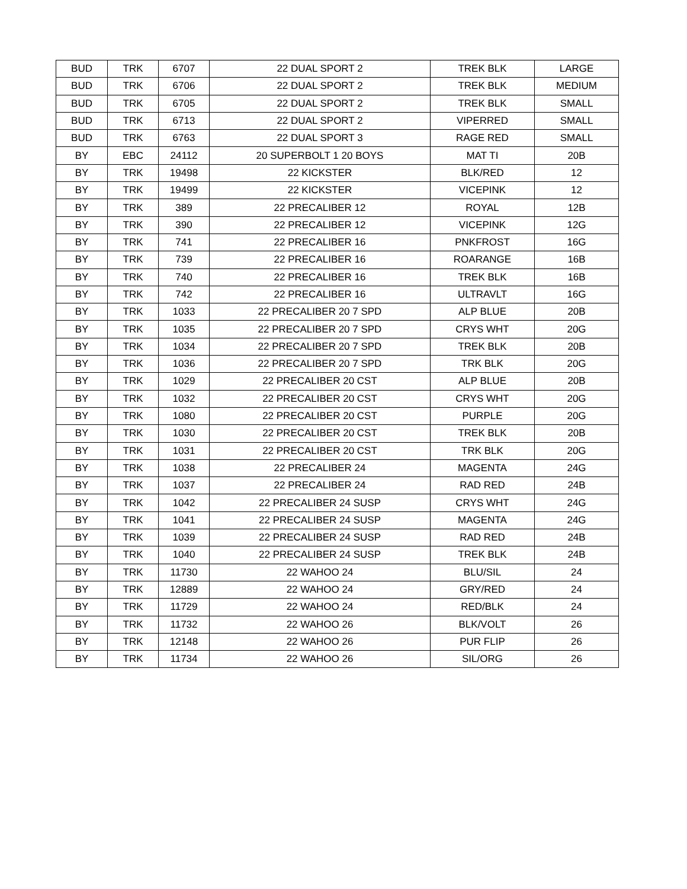| BUD | TRK | 6707 | 22 DUAL SPORT 2 | TREK BLK | LARGE |
| BUD | TRK | 6706 | 22 DUAL SPORT 2 | TREK BLK | MEDIUM |
| BUD | TRK | 6705 | 22 DUAL SPORT 2 | TREK BLK | SMALL |
| BUD | TRK | 6713 | 22 DUAL SPORT 2 | VIPERRED | SMALL |
| BUD | TRK | 6763 | 22 DUAL SPORT 3 | RAGE RED | SMALL |
| BY | EBC | 24112 | 20 SUPERBOLT 1 20 BOYS | MAT TI | 20B |
| BY | TRK | 19498 | 22 KICKSTER | BLK/RED | 12 |
| BY | TRK | 19499 | 22 KICKSTER | VICEPINK | 12 |
| BY | TRK | 389 | 22 PRECALIBER 12 | ROYAL | 12B |
| BY | TRK | 390 | 22 PRECALIBER 12 | VICEPINK | 12G |
| BY | TRK | 741 | 22 PRECALIBER 16 | PNKFROST | 16G |
| BY | TRK | 739 | 22 PRECALIBER 16 | ROARANGE | 16B |
| BY | TRK | 740 | 22 PRECALIBER 16 | TREK BLK | 16B |
| BY | TRK | 742 | 22 PRECALIBER 16 | ULTRAVLT | 16G |
| BY | TRK | 1033 | 22 PRECALIBER 20 7 SPD | ALP BLUE | 20B |
| BY | TRK | 1035 | 22 PRECALIBER 20 7 SPD | CRYS WHT | 20G |
| BY | TRK | 1034 | 22 PRECALIBER 20 7 SPD | TREK BLK | 20B |
| BY | TRK | 1036 | 22 PRECALIBER 20 7 SPD | TRK BLK | 20G |
| BY | TRK | 1029 | 22 PRECALIBER 20 CST | ALP BLUE | 20B |
| BY | TRK | 1032 | 22 PRECALIBER 20 CST | CRYS WHT | 20G |
| BY | TRK | 1080 | 22 PRECALIBER 20 CST | PURPLE | 20G |
| BY | TRK | 1030 | 22 PRECALIBER 20 CST | TREK BLK | 20B |
| BY | TRK | 1031 | 22 PRECALIBER 20 CST | TRK BLK | 20G |
| BY | TRK | 1038 | 22 PRECALIBER 24 | MAGENTA | 24G |
| BY | TRK | 1037 | 22 PRECALIBER 24 | RAD RED | 24B |
| BY | TRK | 1042 | 22 PRECALIBER 24 SUSP | CRYS WHT | 24G |
| BY | TRK | 1041 | 22 PRECALIBER 24 SUSP | MAGENTA | 24G |
| BY | TRK | 1039 | 22 PRECALIBER 24 SUSP | RAD RED | 24B |
| BY | TRK | 1040 | 22 PRECALIBER 24 SUSP | TREK BLK | 24B |
| BY | TRK | 11730 | 22 WAHOO 24 | BLU/SIL | 24 |
| BY | TRK | 12889 | 22 WAHOO 24 | GRY/RED | 24 |
| BY | TRK | 11729 | 22 WAHOO 24 | RED/BLK | 24 |
| BY | TRK | 11732 | 22 WAHOO 26 | BLK/VOLT | 26 |
| BY | TRK | 12148 | 22 WAHOO 26 | PUR FLIP | 26 |
| BY | TRK | 11734 | 22 WAHOO 26 | SIL/ORG | 26 |